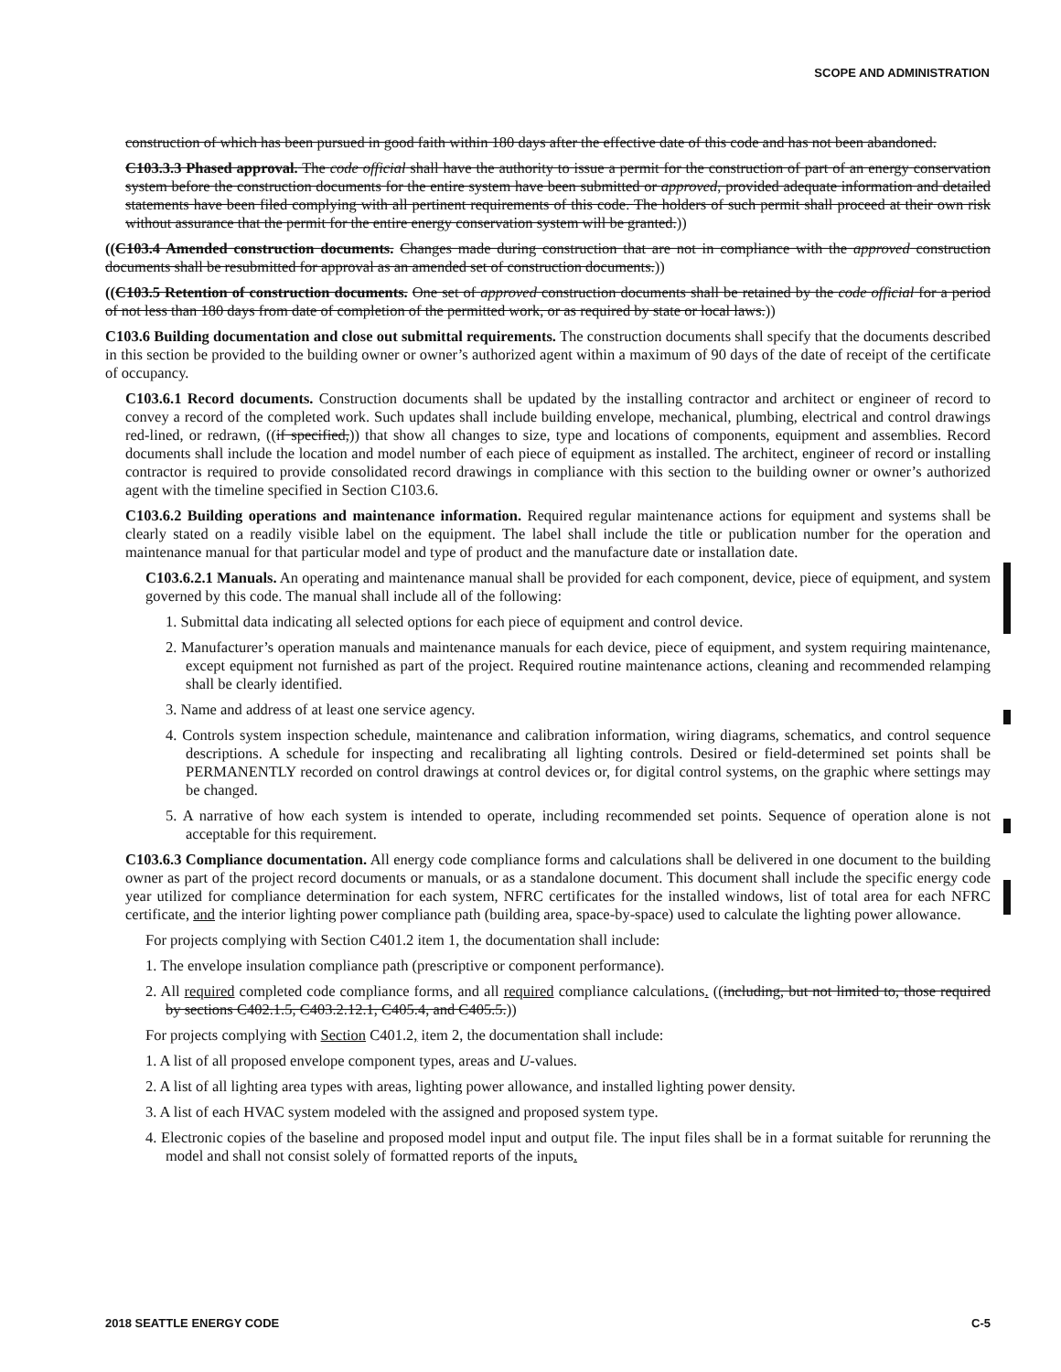SCOPE AND ADMINISTRATION
construction of which has been pursued in good faith within 180 days after the effective date of this code and has not been abandoned.
C103.3.3 Phased approval. The code official shall have the authority to issue a permit for the construction of part of an energy conservation system before the construction documents for the entire system have been submitted or approved, provided adequate information and detailed statements have been filed complying with all pertinent requirements of this code. The holders of such permit shall proceed at their own risk without assurance that the permit for the entire energy conservation system will be granted.))
((C103.4 Amended construction documents. Changes made during construction that are not in compliance with the approved construction documents shall be resubmitted for approval as an amended set of construction documents.))
((C103.5 Retention of construction documents. One set of approved construction documents shall be retained by the code official for a period of not less than 180 days from date of completion of the permitted work, or as required by state or local laws.))
C103.6 Building documentation and close out submittal requirements. The construction documents shall specify that the documents described in this section be provided to the building owner or owner’s authorized agent within a maximum of 90 days of the date of receipt of the certificate of occupancy.
C103.6.1 Record documents. Construction documents shall be updated by the installing contractor and architect or engineer of record to convey a record of the completed work. Such updates shall include building envelope, mechanical, plumbing, electrical and control drawings red-lined, or redrawn, ((if specified,)) that show all changes to size, type and locations of components, equipment and assemblies. Record documents shall include the location and model number of each piece of equipment as installed. The architect, engineer of record or installing contractor is required to provide consolidated record drawings in compliance with this section to the building owner or owner’s authorized agent with the timeline specified in Section C103.6.
C103.6.2 Building operations and maintenance information. Required regular maintenance actions for equipment and systems shall be clearly stated on a readily visible label on the equipment. The label shall include the title or publication number for the operation and maintenance manual for that particular model and type of product and the manufacture date or installation date.
C103.6.2.1 Manuals. An operating and maintenance manual shall be provided for each component, device, piece of equipment, and system governed by this code. The manual shall include all of the following:
1. Submittal data indicating all selected options for each piece of equipment and control device.
2. Manufacturer’s operation manuals and maintenance manuals for each device, piece of equipment, and system requiring maintenance, except equipment not furnished as part of the project. Required routine maintenance actions, cleaning and recommended relamping shall be clearly identified.
3. Name and address of at least one service agency.
4. Controls system inspection schedule, maintenance and calibration information, wiring diagrams, schematics, and control sequence descriptions. A schedule for inspecting and recalibrating all lighting controls. Desired or field-determined set points shall be PERMANENTLY recorded on control drawings at control devices or, for digital control systems, on the graphic where settings may be changed.
5. A narrative of how each system is intended to operate, including recommended set points. Sequence of operation alone is not acceptable for this requirement.
C103.6.3 Compliance documentation. All energy code compliance forms and calculations shall be delivered in one document to the building owner as part of the project record documents or manuals, or as a standalone document. This document shall include the specific energy code year utilized for compliance determination for each system, NFRC certificates for the installed windows, list of total area for each NFRC certificate, and the interior lighting power compliance path (building area, space-by-space) used to calculate the lighting power allowance.
For projects complying with Section C401.2 item 1, the documentation shall include:
1. The envelope insulation compliance path (prescriptive or component performance).
2. All required completed code compliance forms, and all required compliance calculations. ((including, but not limited to, those required by sections C402.1.5, C403.2.12.1, C405.4, and C405.5.))
For projects complying with Section C401.2, item 2, the documentation shall include:
1. A list of all proposed envelope component types, areas and U-values.
2. A list of all lighting area types with areas, lighting power allowance, and installed lighting power density.
3. A list of each HVAC system modeled with the assigned and proposed system type.
4. Electronic copies of the baseline and proposed model input and output file. The input files shall be in a format suitable for rerunning the model and shall not consist solely of formatted reports of the inputs.
2018 SEATTLE ENERGY CODE C-5